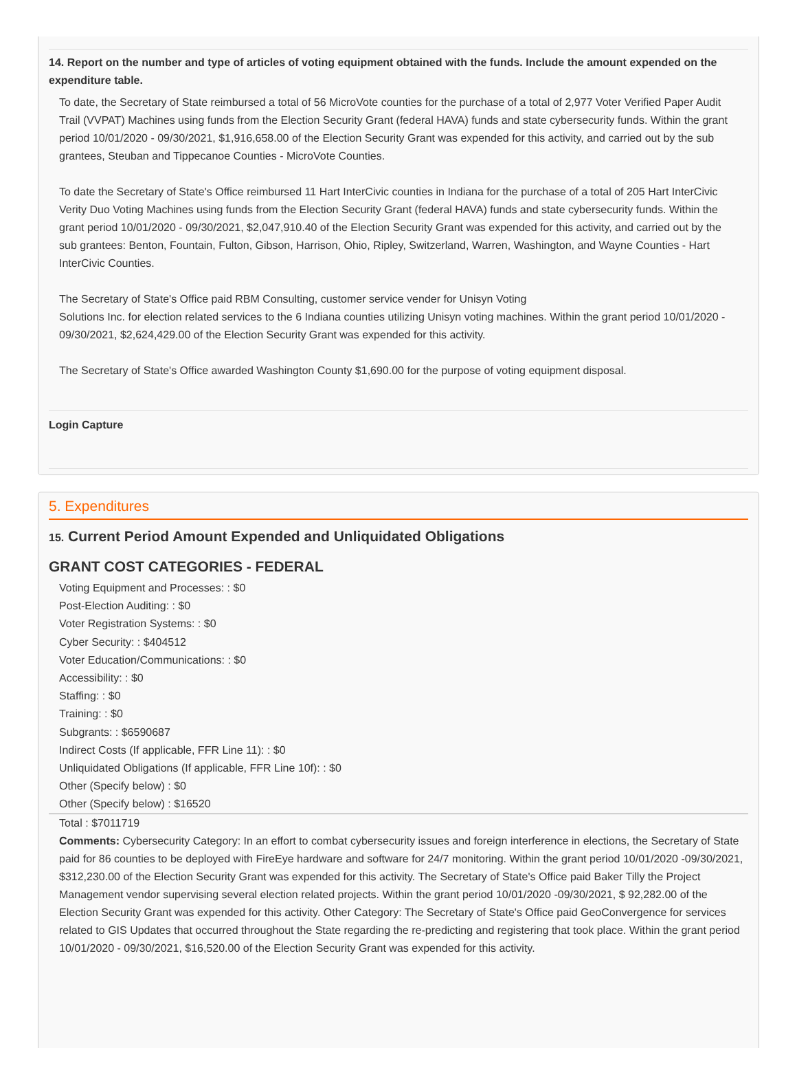14. Report on the number and type of articles of voting equipment obtained with the funds. Include the amount expended on the expenditure table.
To date, the Secretary of State reimbursed a total of 56 MicroVote counties for the purchase of a total of 2,977 Voter Verified Paper Audit Trail (VVPAT) Machines using funds from the Election Security Grant (federal HAVA) funds and state cybersecurity funds. Within the grant period 10/01/2020 - 09/30/2021, $1,916,658.00 of the Election Security Grant was expended for this activity, and carried out by the sub grantees, Steuban and Tippecanoe Counties - MicroVote Counties.
To date the Secretary of State's Office reimbursed 11 Hart InterCivic counties in Indiana for the purchase of a total of 205 Hart InterCivic Verity Duo Voting Machines using funds from the Election Security Grant (federal HAVA) funds and state cybersecurity funds. Within the grant period 10/01/2020 - 09/30/2021, $2,047,910.40 of the Election Security Grant was expended for this activity, and carried out by the sub grantees: Benton, Fountain, Fulton, Gibson, Harrison, Ohio, Ripley, Switzerland, Warren, Washington, and Wayne Counties - Hart InterCivic Counties.
The Secretary of State's Office paid RBM Consulting, customer service vender for Unisyn Voting
Solutions Inc. for election related services to the 6 Indiana counties utilizing Unisyn voting machines. Within the grant period 10/01/2020 - 09/30/2021, $2,624,429.00 of the Election Security Grant was expended for this activity.
The Secretary of State's Office awarded Washington County $1,690.00 for the purpose of voting equipment disposal.
Login Capture
5. Expenditures
15. Current Period Amount Expended and Unliquidated Obligations
GRANT COST CATEGORIES - FEDERAL
Voting Equipment and Processes: : $0
Post-Election Auditing: : $0
Voter Registration Systems: : $0
Cyber Security: : $404512
Voter Education/Communications: : $0
Accessibility: : $0
Staffing: : $0
Training: : $0
Subgrants: : $6590687
Indirect Costs (If applicable, FFR Line 11): : $0
Unliquidated Obligations (If applicable, FFR Line 10f): : $0
Other (Specify below) : $0
Other (Specify below) : $16520
Total : $7011719
Comments: Cybersecurity Category: In an effort to combat cybersecurity issues and foreign interference in elections, the Secretary of State paid for 86 counties to be deployed with FireEye hardware and software for 24/7 monitoring. Within the grant period 10/01/2020 -09/30/2021, $312,230.00 of the Election Security Grant was expended for this activity. The Secretary of State's Office paid Baker Tilly the Project Management vendor supervising several election related projects. Within the grant period 10/01/2020 -09/30/2021, $ 92,282.00 of the Election Security Grant was expended for this activity. Other Category: The Secretary of State's Office paid GeoConvergence for services related to GIS Updates that occurred throughout the State regarding the re-predicting and registering that took place. Within the grant period 10/01/2020 - 09/30/2021, $16,520.00 of the Election Security Grant was expended for this activity.